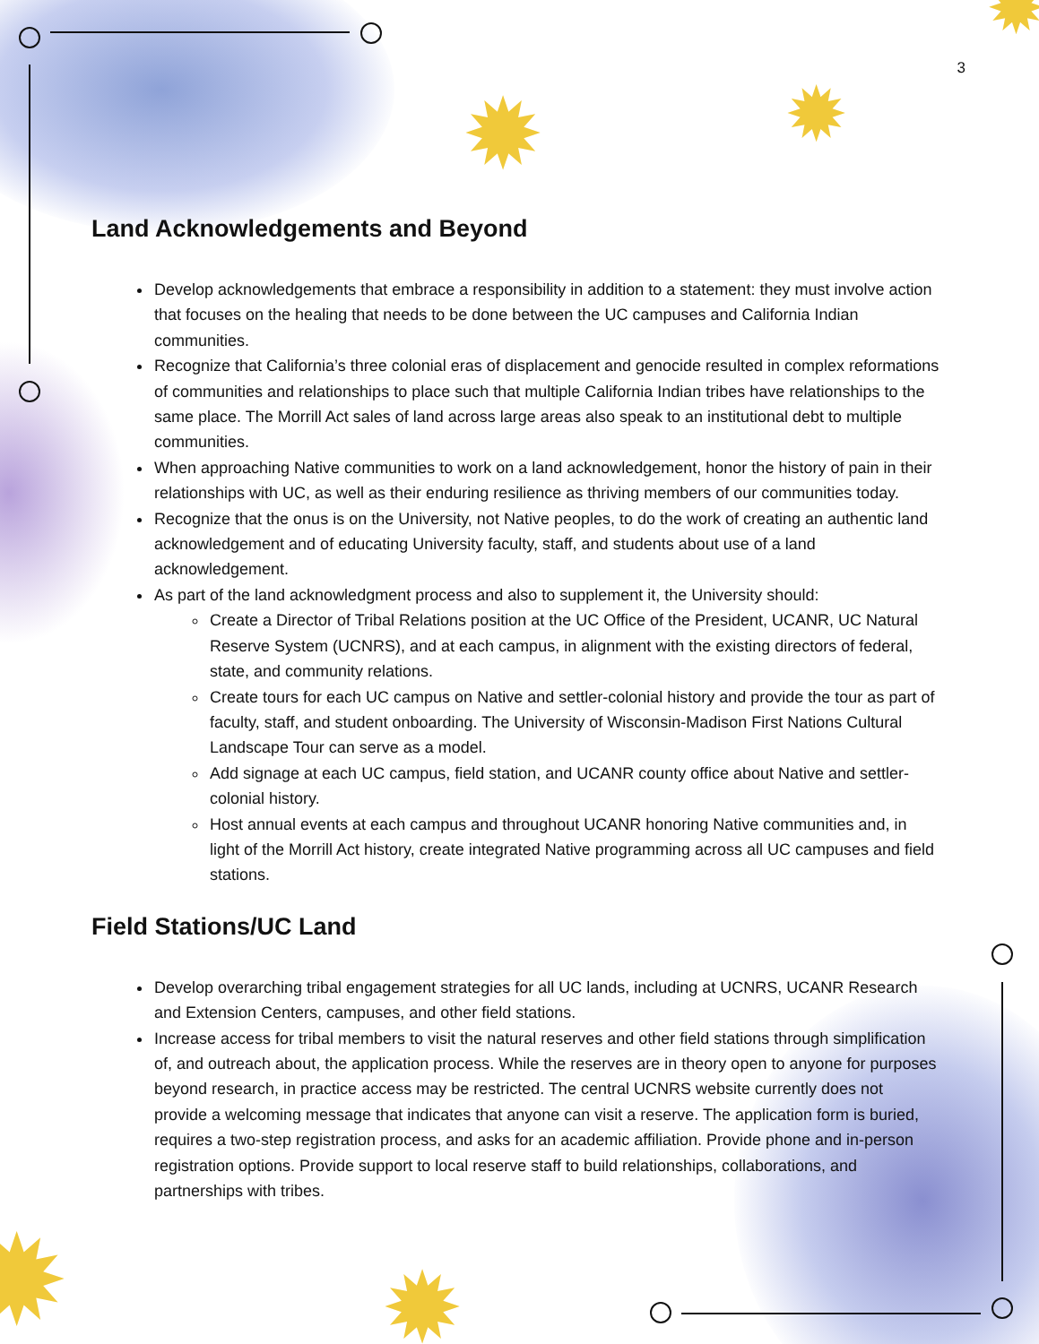✹ ✹
✹
✹ ✹
3
Land Acknowledgements and Beyond
Develop acknowledgements that embrace a responsibility in addition to a statement: they must involve action that focuses on the healing that needs to be done between the UC campuses and California Indian communities.
Recognize that California’s three colonial eras of displacement and genocide resulted in complex reformations of communities and relationships to place such that multiple California Indian tribes have relationships to the same place. The Morrill Act sales of land across large areas also speak to an institutional debt to multiple communities.
When approaching Native communities to work on a land acknowledgement, honor the history of pain in their relationships with UC, as well as their enduring resilience as thriving members of our communities today.
Recognize that the onus is on the University, not Native peoples, to do the work of creating an authentic land acknowledgement and of educating University faculty, staff, and students about use of a land acknowledgement.
As part of the land acknowledgment process and also to supplement it, the University should:
Create a Director of Tribal Relations position at the UC Office of the President, UCANR, UC Natural Reserve System (UCNRS), and at each campus, in alignment with the existing directors of federal, state, and community relations.
Create tours for each UC campus on Native and settler-colonial history and provide the tour as part of faculty, staff, and student onboarding. The University of Wisconsin-Madison First Nations Cultural Landscape Tour can serve as a model.
Add signage at each UC campus, field station, and UCANR county office about Native and settler-colonial history.
Host annual events at each campus and throughout UCANR honoring Native communities and, in light of the Morrill Act history, create integrated Native programming across all UC campuses and field stations.
Field Stations/UC Land
Develop overarching tribal engagement strategies for all UC lands, including at UCNRS, UCANR Research and Extension Centers, campuses, and other field stations.
Increase access for tribal members to visit the natural reserves and other field stations through simplification of, and outreach about, the application process. While the reserves are in theory open to anyone for purposes beyond research, in practice access may be restricted. The central UCNRS website currently does not provide a welcoming message that indicates that anyone can visit a reserve. The application form is buried, requires a two-step registration process, and asks for an academic affiliation. Provide phone and in-person registration options. Provide support to local reserve staff to build relationships, collaborations, and partnerships with tribes.